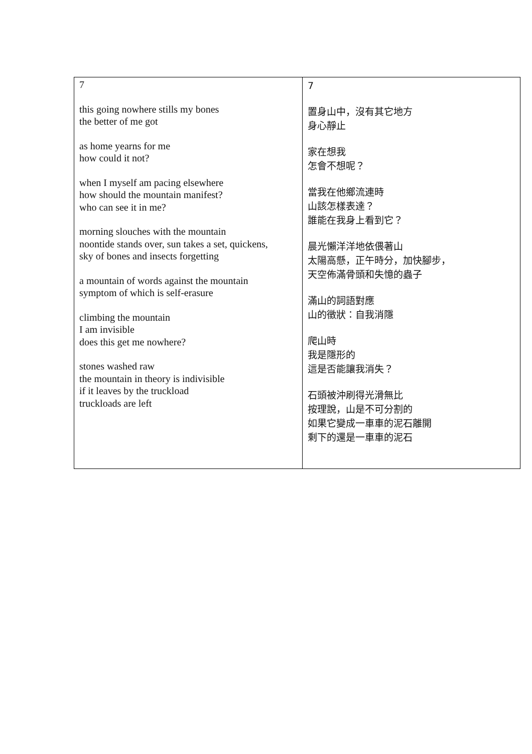| 7 this going nowhere stills my bones the better of me got as home yearns for me how could it not? when I myself am pacing elsewhere how should the mountain manifest? who can see it in me? morning slouches with the mountain noontide stands over, sun takes a set, quickens, sky of bones and insects forgetting a mountain of words against the mountain symptom of which is self-erasure climbing the mountain I am invisible does this get me nowhere? stones washed raw the mountain in theory is indivisible if it leaves by the truckload truckloads are left | 7 置身山中，沒有其它地方 身心靜止 家在想我 怎會不想呢？ 當我在他鄉流連時 山該怎樣表達？ 誰能在我身上看到它？ 晨光懶洋洋地依偎著山 太陽高懸，正午時分，加快腳步， 天空佈滿骨頭和失憶的蟲子 滿山的詞語對應 山的徵狀：自我消隱 爬山時 我是隱形的 這是否能讓我消失？ 石頭被沖刷得光滑無比 按理說，山是不可分割的 如果它變成一車車的泥石離開 剩下的還是一車車的泥石 |